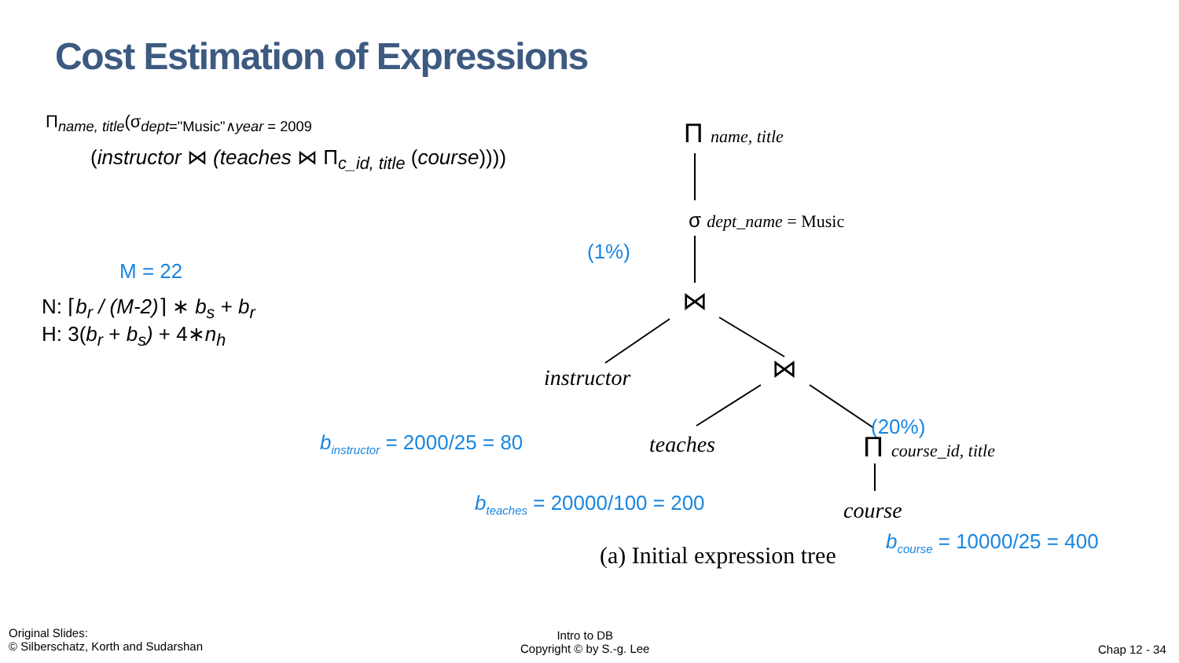Cost Estimation of Expressions
Π<sub>name, title</sub>(σ<sub>dept="Music"∧year = 2009</sub>
(instructor ⋈ (teaches ⋈ Π<sub>c_id, title</sub> (course))))
M = 22
N: ⌈b<sub>r</sub> / (M-2)⌉ ∗ b<sub>s</sub> + b<sub>r</sub>
H: 3(b<sub>r</sub> + b<sub>s</sub>) + 4∗n<sub>h</sub>
Π name, title
σ dept_name = Music
(1%)
⋈
instructor ⋈
(20%)
teaches Π course_id, title
course
b<sub>instructor</sub> = 2000/25 = 80
b<sub>teaches</sub> = 20000/100 = 200
(a) Initial expression tree
b<sub>course</sub> = 10000/25 = 400
Original Slides:
© Silberschatz, Korth and Sudarshan
Intro to DB
Copyright © by S.-g. Lee
Chap 12 - 34